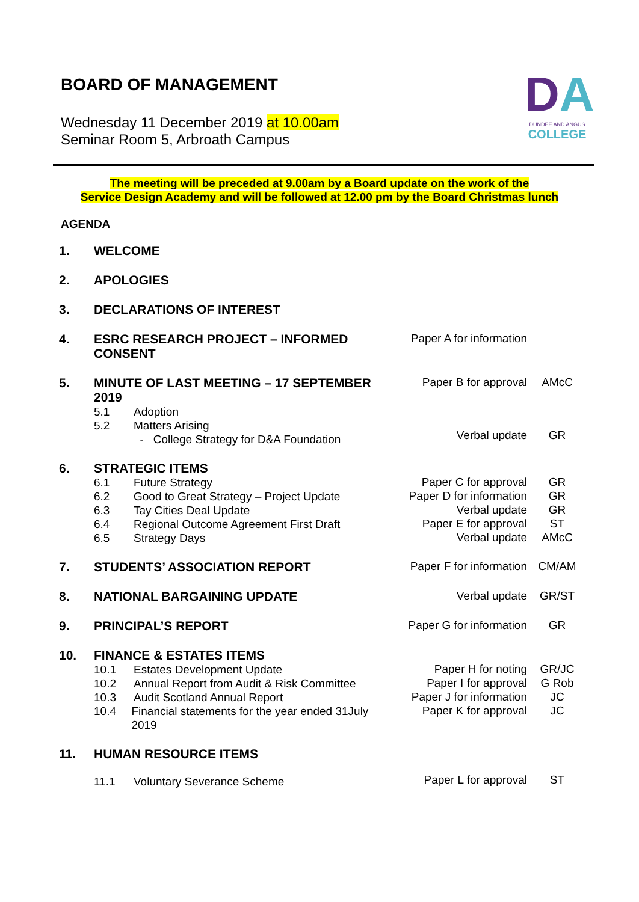BOARD OF MANAGEMENT
Wednesday 11 December 2019 at 10.00am
Seminar Room 5, Arbroath Campus
DA
DUNDEE AND ANGUS
COLLEGE
The meeting will be preceded at 9.00am by a Board update on the work of the
Service Design Academy and will be followed at 12.00 pm by the Board Christmas lunch
AGENDA
1. WELCOME
2. APOLOGIES
3. DECLARATIONS OF INTEREST
4. ESRC RESEARCH PROJECT – INFORMED CONSENT Paper A for information
5. MINUTE OF LAST MEETING – 17 SEPTEMBER 2019
5.1 Adoption
5.2 Matters Arising
- College Strategy for D&A Foundation
Paper B for approval
Verbal update
AMcC
GR
6.
STRATEGIC ITEMS
6.1 Future Strategy
6.2 Good to Great Strategy – Project Update
6.3 Tay Cities Deal Update
6.4 Regional Outcome Agreement First Draft
6.5 Strategy Days
Paper C for approval
Paper D for information
Verbal update
Paper E for approval
Verbal update
GR
GR
GR
ST
AMcC
7. STUDENTS’ ASSOCIATION REPORT Paper F for information
CM/AM
8. NATIONAL BARGAINING UPDATE Verbal update GR/ST
9. PRINCIPAL’S REPORT Paper G for information
GR
10.
FINANCE & ESTATES ITEMS
10.1 Estates Development Update
10.2 Annual Report from Audit & Risk Committee
10.3 Audit Scotland Annual Report
10.4 Financial statements for the year ended 31July 2019
Paper H for noting
Paper I for approval
Paper J for information
Paper K for approval
GR/JC
G Rob
JC
JC
11. HUMAN RESOURCE ITEMS
11.1 Voluntary Severance Scheme
Paper L for approval
ST